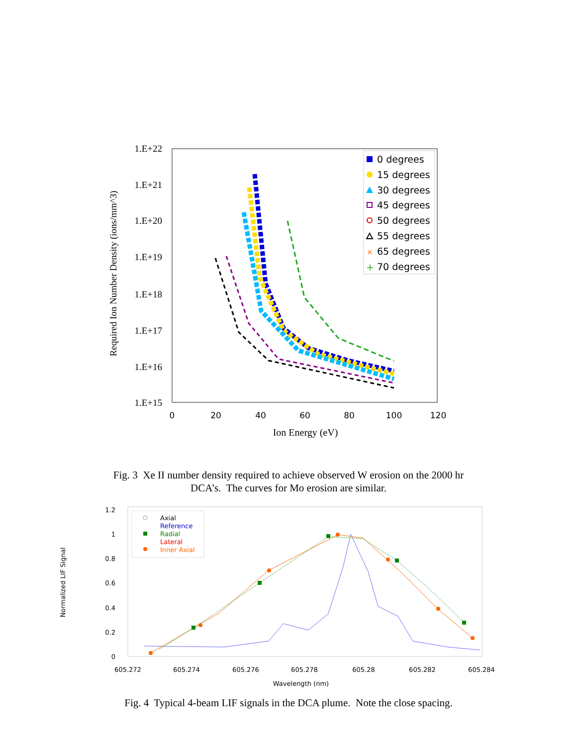1.E+22
1.E+21
1.E+20
1.E+19
1.E+18
1.E+17
1.E+16
1.E+15
0
20
40
60
80
100
120
Ion Energy (eV)
Required Ion Number Density (ions/mm^3)
0 degrees
15 degrees
30 degrees
45 degrees
50 degrees
55 degrees
×
65 degrees
+
70 degrees
Fig. 3 Xe II number density required to achieve observed W erosion on the 2000 hr
DCA’s. The curves for Mo erosion are similar.
1.2
1
0.8
0.6
0.4
0.2
0
605.272
605.274
605.276
605.278
605.28
605.282
605.284
Wavelength (nm)
Normalized LIF Signal
Axial
Reference
Radial
Lateral
Inner Axial
Fig. 4 Typical 4-beam LIF signals in the DCA plume. Note the close spacing.